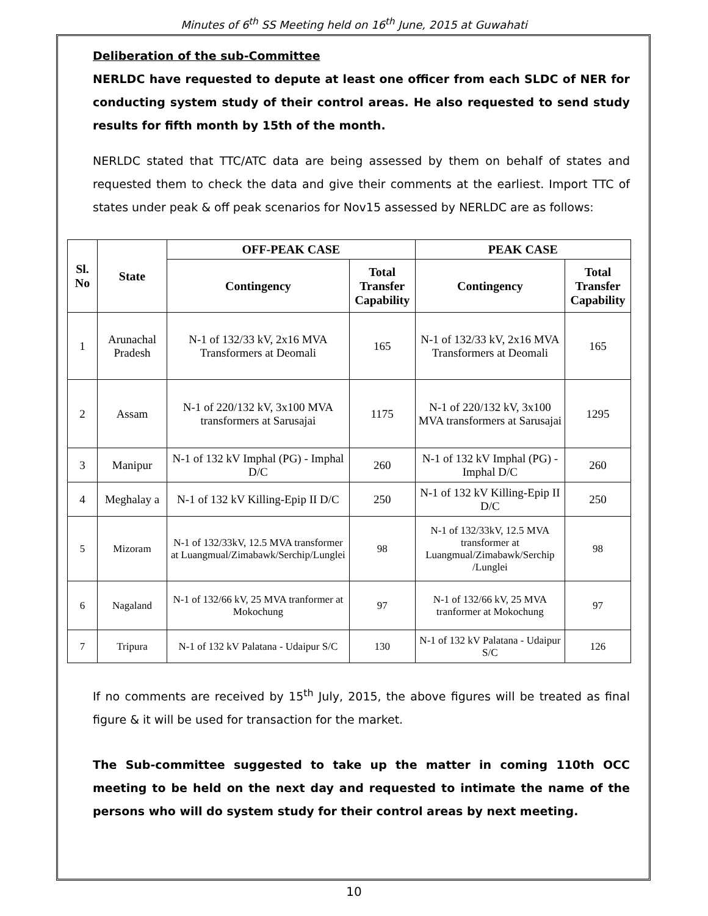Minutes of 6<sup>th</sup> SS Meeting held on 16<sup>th</sup> June, 2015 at Guwahati
Deliberation of the sub-Committee
NERLDC have requested to depute at least one officer from each SLDC of NER for conducting system study of their control areas. He also requested to send study results for fifth month by 15th of the month.
NERLDC stated that TTC/ATC data are being assessed by them on behalf of states and requested them to check the data and give their comments at the earliest. Import TTC of states under peak & off peak scenarios for Nov15 assessed by NERLDC are as follows:
| Sl. No | State | OFF-PEAK CASE | | PEAK CASE | |
| --- | --- | --- | --- | --- | --- |
| | | Contingency | Total Transfer Capability | Contingency | Total Transfer Capability |
| 1 | Arunachal Pradesh | N-1 of 132/33 kV, 2x16 MVA Transformers at Deomali | 165 | N-1 of 132/33 kV, 2x16 MVA Transformers at Deomali | 165 |
| 2 | Assam | N-1 of 220/132 kV, 3x100 MVA transformers at Sarusajai | 1175 | N-1 of 220/132 kV, 3x100 MVA transformers at Sarusajai | 1295 |
| 3 | Manipur | N-1 of 132 kV Imphal (PG) - Imphal D/C | 260 | N-1 of 132 kV Imphal (PG) - Imphal D/C | 260 |
| 4 | Meghalay a | N-1 of 132 kV Killing-Epip II D/C | 250 | N-1 of 132 kV Killing-Epip II D/C | 250 |
| 5 | Mizoram | N-1 of 132/33kV, 12.5 MVA transformer at Luangmual/Zimabawk/Serchip/Lunglei | 98 | N-1 of 132/33kV, 12.5 MVA transformer at Luangmual/Zimabawk/Serchip /Lunglei | 98 |
| 6 | Nagaland | N-1 of 132/66 kV, 25 MVA tranformer at Mokochung | 97 | N-1 of 132/66 kV, 25 MVA tranformer at Mokochung | 97 |
| 7 | Tripura | N-1 of 132 kV Palatana - Udaipur S/C | 130 | N-1 of 132 kV Palatana - Udaipur S/C | 126 |
If no comments are received by 15<sup>th</sup> July, 2015, the above figures will be treated as final figure & it will be used for transaction for the market.
The Sub-committee suggested to take up the matter in coming 110th OCC meeting to be held on the next day and requested to intimate the name of the persons who will do system study for their control areas by next meeting.
10